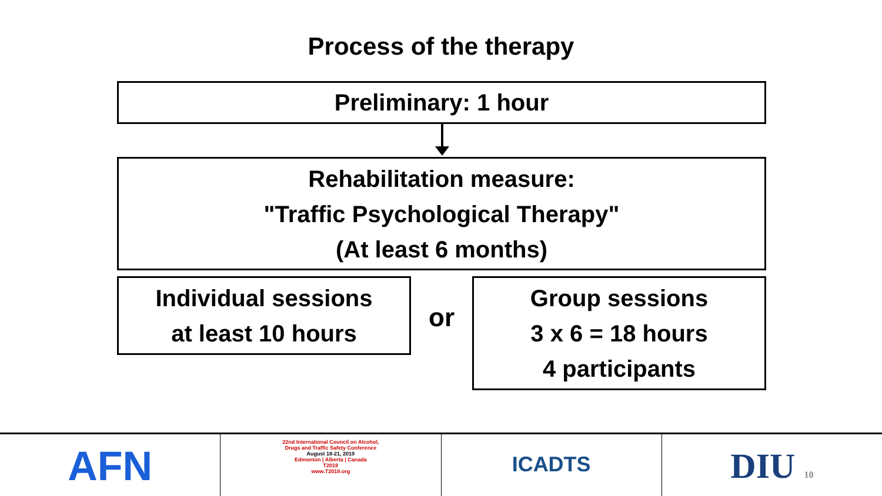Process of the therapy
Preliminary: 1 hour
Rehabilitation measure:
"Traffic Psychological Therapy"
(At least 6 months)
Individual sessions
at least 10 hours
or
Group sessions
3 x 6 = 18 hours
4 participants
AFN
22nd International Council on Alcohol,
Drugs and Traffic Safety Conference
August 18-21, 2019
Edmonton | Alberta | Canada
T2019
www.T2019.org
ICADTS
DIU 10